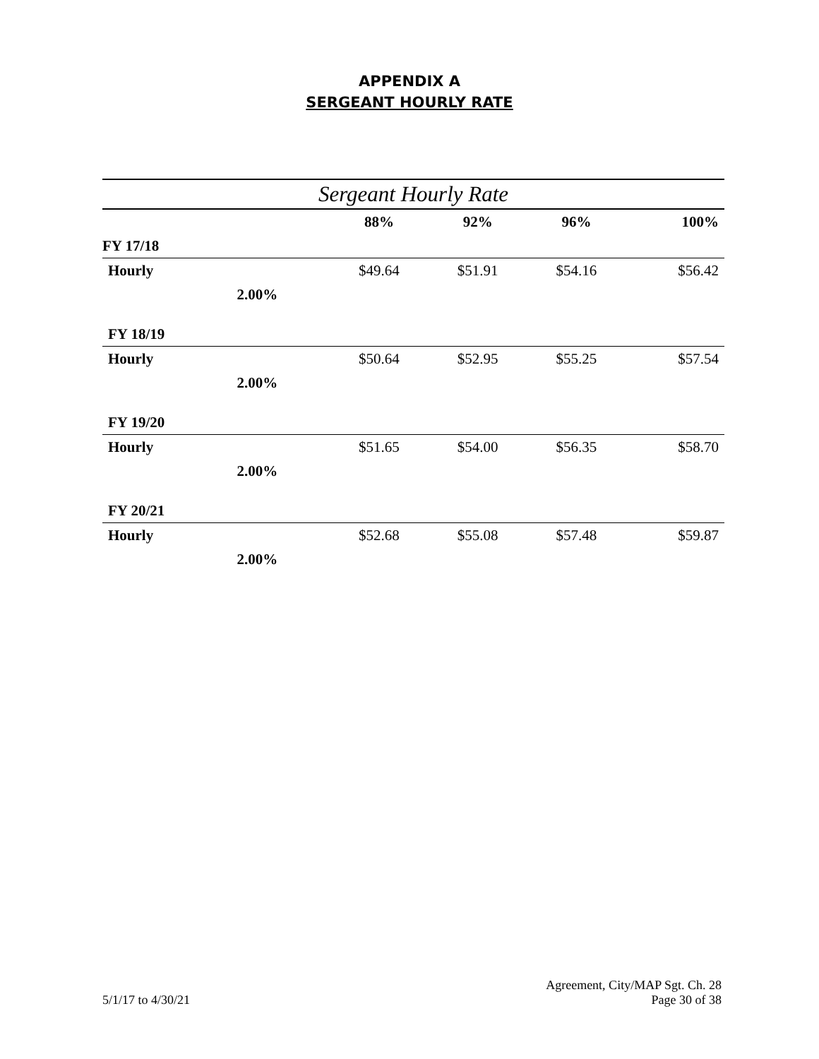APPENDIX A
SERGEANT HOURLY RATE
| Sergeant Hourly Rate | | | | | |
| --- | --- | --- | --- | --- | --- |
| | | 88% | 92% | 96% | 100% |
| FY 17/18 | | | | | |
| Hourly | | $49.64 | $51.91 | $54.16 | $56.42 |
| | 2.00% | | | | |
| FY 18/19 | | | | | |
| Hourly | | $50.64 | $52.95 | $55.25 | $57.54 |
| | 2.00% | | | | |
| FY 19/20 | | | | | |
| Hourly | | $51.65 | $54.00 | $56.35 | $58.70 |
| | 2.00% | | | | |
| FY 20/21 | | | | | |
| Hourly | | $52.68 | $55.08 | $57.48 | $59.87 |
| | 2.00% | | | | |
Agreement, City/MAP Sgt. Ch. 28
5/1/17 to 4/30/21 Page 30 of 38